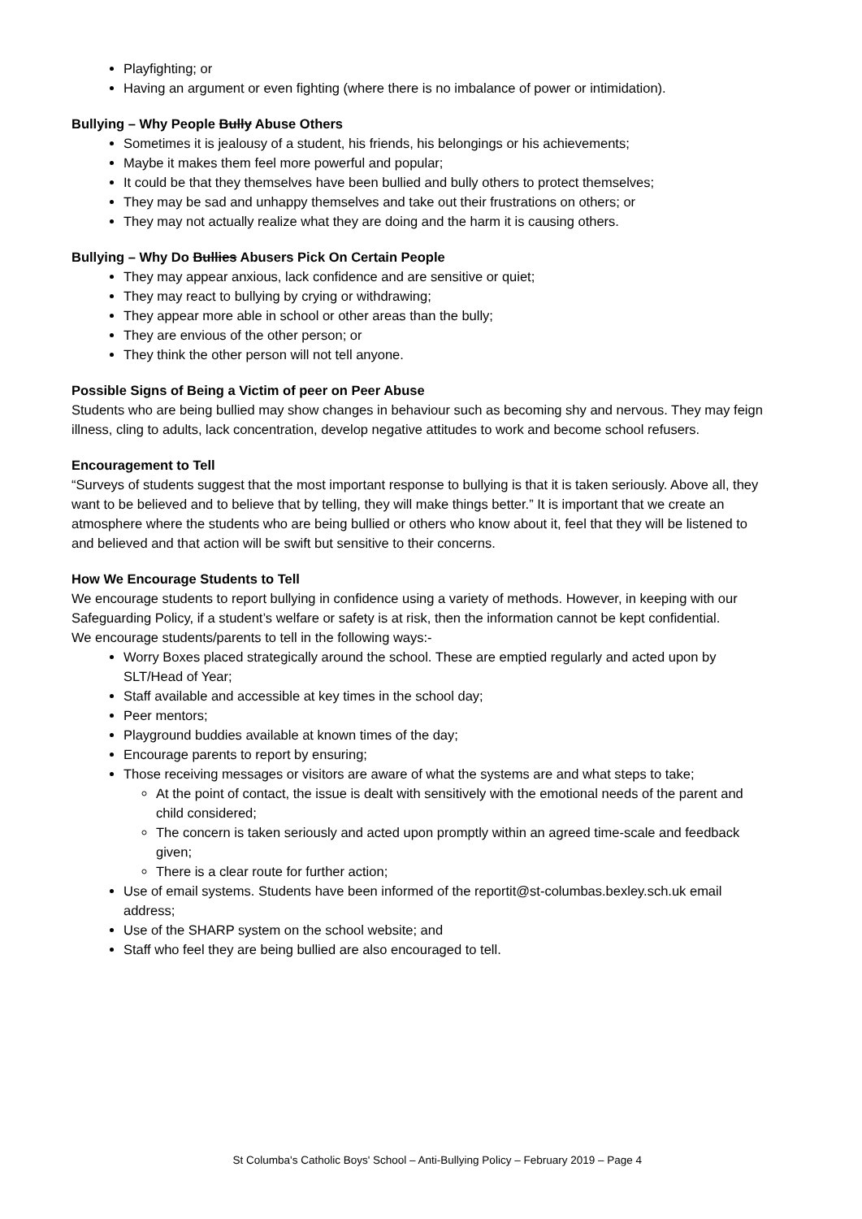Playfighting; or
Having an argument or even fighting (where there is no imbalance of power or intimidation).
Bullying – Why People Bully Abuse Others
Sometimes it is jealousy of a student, his friends, his belongings or his achievements;
Maybe it makes them feel more powerful and popular;
It could be that they themselves have been bullied and bully others to protect themselves;
They may be sad and unhappy themselves and take out their frustrations on others; or
They may not actually realize what they are doing and the harm it is causing others.
Bullying – Why Do Bullies Abusers Pick On Certain People
They may appear anxious, lack confidence and are sensitive or quiet;
They may react to bullying by crying or withdrawing;
They appear more able in school or other areas than the bully;
They are envious of the other person; or
They think the other person will not tell anyone.
Possible Signs of Being a Victim of peer on Peer Abuse
Students who are being bullied may show changes in behaviour such as becoming shy and nervous. They may feign illness, cling to adults, lack concentration, develop negative attitudes to work and become school refusers.
Encouragement to Tell
“Surveys of students suggest that the most important response to bullying is that it is taken seriously. Above all, they want to be believed and to believe that by telling, they will make things better.” It is important that we create an atmosphere where the students who are being bullied or others who know about it, feel that they will be listened to and believed and that action will be swift but sensitive to their concerns.
How We Encourage Students to Tell
We encourage students to report bullying in confidence using a variety of methods. However, in keeping with our Safeguarding Policy, if a student’s welfare or safety is at risk, then the information cannot be kept confidential.
We encourage students/parents to tell in the following ways:-
Worry Boxes placed strategically around the school. These are emptied regularly and acted upon by SLT/Head of Year;
Staff available and accessible at key times in the school day;
Peer mentors;
Playground buddies available at known times of the day;
Encourage parents to report by ensuring;
Those receiving messages or visitors are aware of what the systems are and what steps to take;
At the point of contact, the issue is dealt with sensitively with the emotional needs of the parent and child considered;
The concern is taken seriously and acted upon promptly within an agreed time-scale and feedback given;
There is a clear route for further action;
Use of email systems. Students have been informed of the reportit@st-columbas.bexley.sch.uk email address;
Use of the SHARP system on the school website; and
Staff who feel they are being bullied are also encouraged to tell.
St Columba's Catholic Boys' School – Anti-Bullying Policy – February 2019 – Page 4